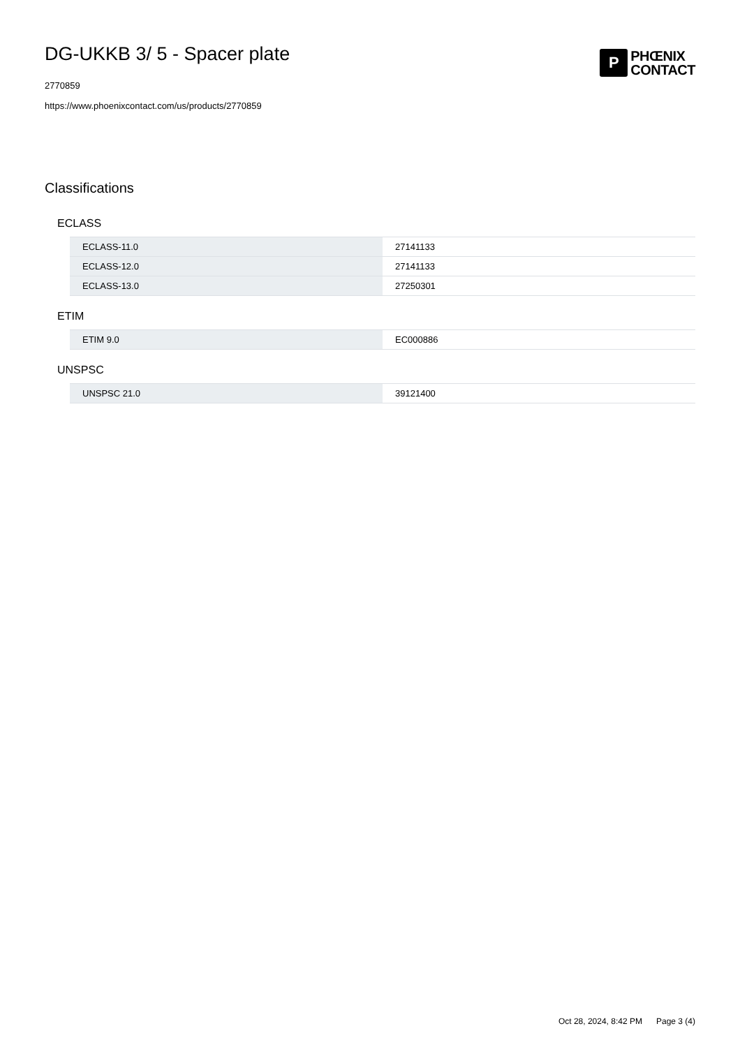DG-UKKB 3/ 5 - Spacer plate
2770859
https://www.phoenixcontact.com/us/products/2770859
P
PHŒNIX
CONTACT
Classifications
ECLASS
| ECLASS-11.0 | 27141133 |
| ECLASS-12.0 | 27141133 |
| ECLASS-13.0 | 27250301 |
ETIM
| ETIM 9.0 | EC000886 |
UNSPSC
| UNSPSC 21.0 | 39121400 |
Oct 28, 2024, 8:42 PM Page 3 (4)